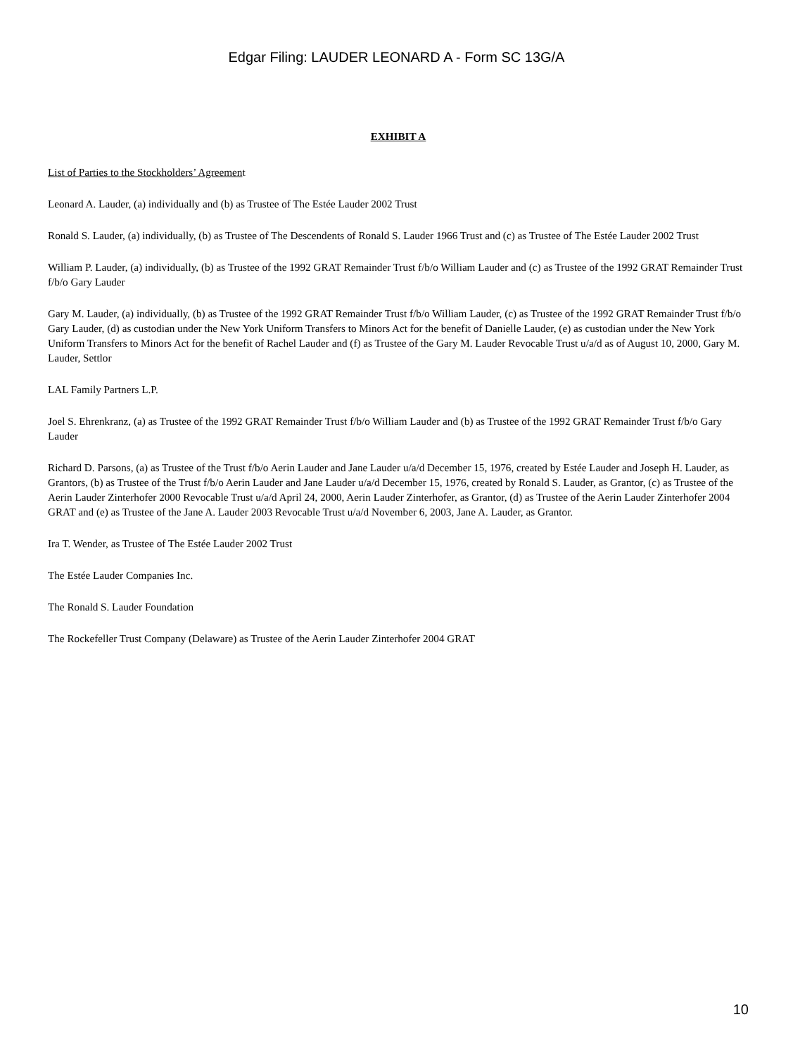Edgar Filing: LAUDER LEONARD A - Form SC 13G/A
EXHIBIT A
List of Parties to the Stockholders’ Agreement
Leonard A. Lauder, (a) individually and (b) as Trustee of The Estée Lauder 2002 Trust
Ronald S. Lauder, (a) individually, (b) as Trustee of The Descendents of Ronald S. Lauder 1966 Trust and (c) as Trustee of The Estée Lauder 2002 Trust
William P. Lauder, (a) individually, (b) as Trustee of the 1992 GRAT Remainder Trust f/b/o William Lauder and (c) as Trustee of the 1992 GRAT Remainder Trust f/b/o Gary Lauder
Gary M. Lauder, (a) individually, (b) as Trustee of the 1992 GRAT Remainder Trust f/b/o William Lauder, (c) as Trustee of the 1992 GRAT Remainder Trust f/b/o Gary Lauder, (d) as custodian under the New York Uniform Transfers to Minors Act for the benefit of Danielle Lauder, (e) as custodian under the New York Uniform Transfers to Minors Act for the benefit of Rachel Lauder and (f) as Trustee of the Gary M. Lauder Revocable Trust u/a/d as of August 10, 2000, Gary M. Lauder, Settlor
LAL Family Partners L.P.
Joel S. Ehrenkranz, (a) as Trustee of the 1992 GRAT Remainder Trust f/b/o William Lauder and (b) as Trustee of the 1992 GRAT Remainder Trust f/b/o Gary Lauder
Richard D. Parsons, (a) as Trustee of the Trust f/b/o Aerin Lauder and Jane Lauder u/a/d December 15, 1976, created by Estée Lauder and Joseph H. Lauder, as Grantors, (b) as Trustee of the Trust f/b/o Aerin Lauder and Jane Lauder u/a/d December 15, 1976, created by Ronald S. Lauder, as Grantor, (c) as Trustee of the Aerin Lauder Zinterhofer 2000 Revocable Trust u/a/d April 24, 2000, Aerin Lauder Zinterhofer, as Grantor, (d) as Trustee of the Aerin Lauder Zinterhofer 2004 GRAT and (e) as Trustee of the Jane A. Lauder 2003 Revocable Trust u/a/d November 6, 2003, Jane A. Lauder, as Grantor.
Ira T. Wender, as Trustee of The Estée Lauder 2002 Trust
The Estée Lauder Companies Inc.
The Ronald S. Lauder Foundation
The Rockefeller Trust Company (Delaware) as Trustee of the Aerin Lauder Zinterhofer 2004 GRAT
10